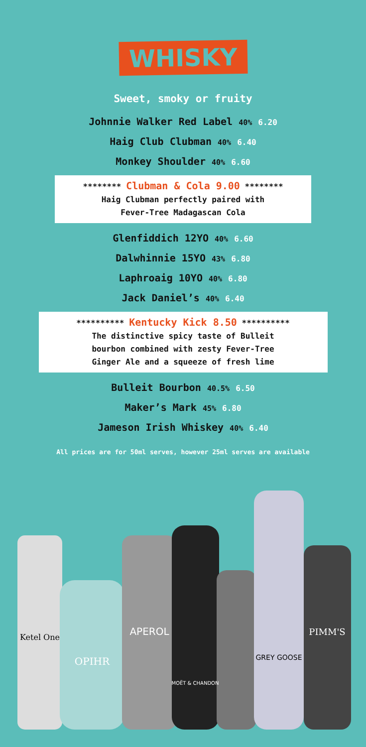WHISKY
Sweet, smoky or fruity
Johnnie Walker Red Label 40% 6.20
Haig Club Clubman 40% 6.40
Monkey Shoulder 40% 6.60
******** Clubman & Cola 9.00 ********
Haig Clubman perfectly paired with
Fever-Tree Madagascan Cola
Glenfiddich 12YO 40% 6.60
Dalwhinnie 15YO 43% 6.80
Laphroaig 10YO 40% 6.80
Jack Daniel’s 40% 6.40
********** Kentucky Kick 8.50 **********
The distinctive spicy taste of Bulleit
bourbon combined with zesty Fever-Tree
Ginger Ale and a squeeze of fresh lime
Bulleit Bourbon 40.5% 6.50
Maker’s Mark 45% 6.80
Jameson Irish Whiskey 40% 6.40
All prices are for 50ml serves, however 25ml serves are available
Ketel One
OPIHR
APEROL
MOËT & CHANDON
GREY GOOSE
PIMM'S